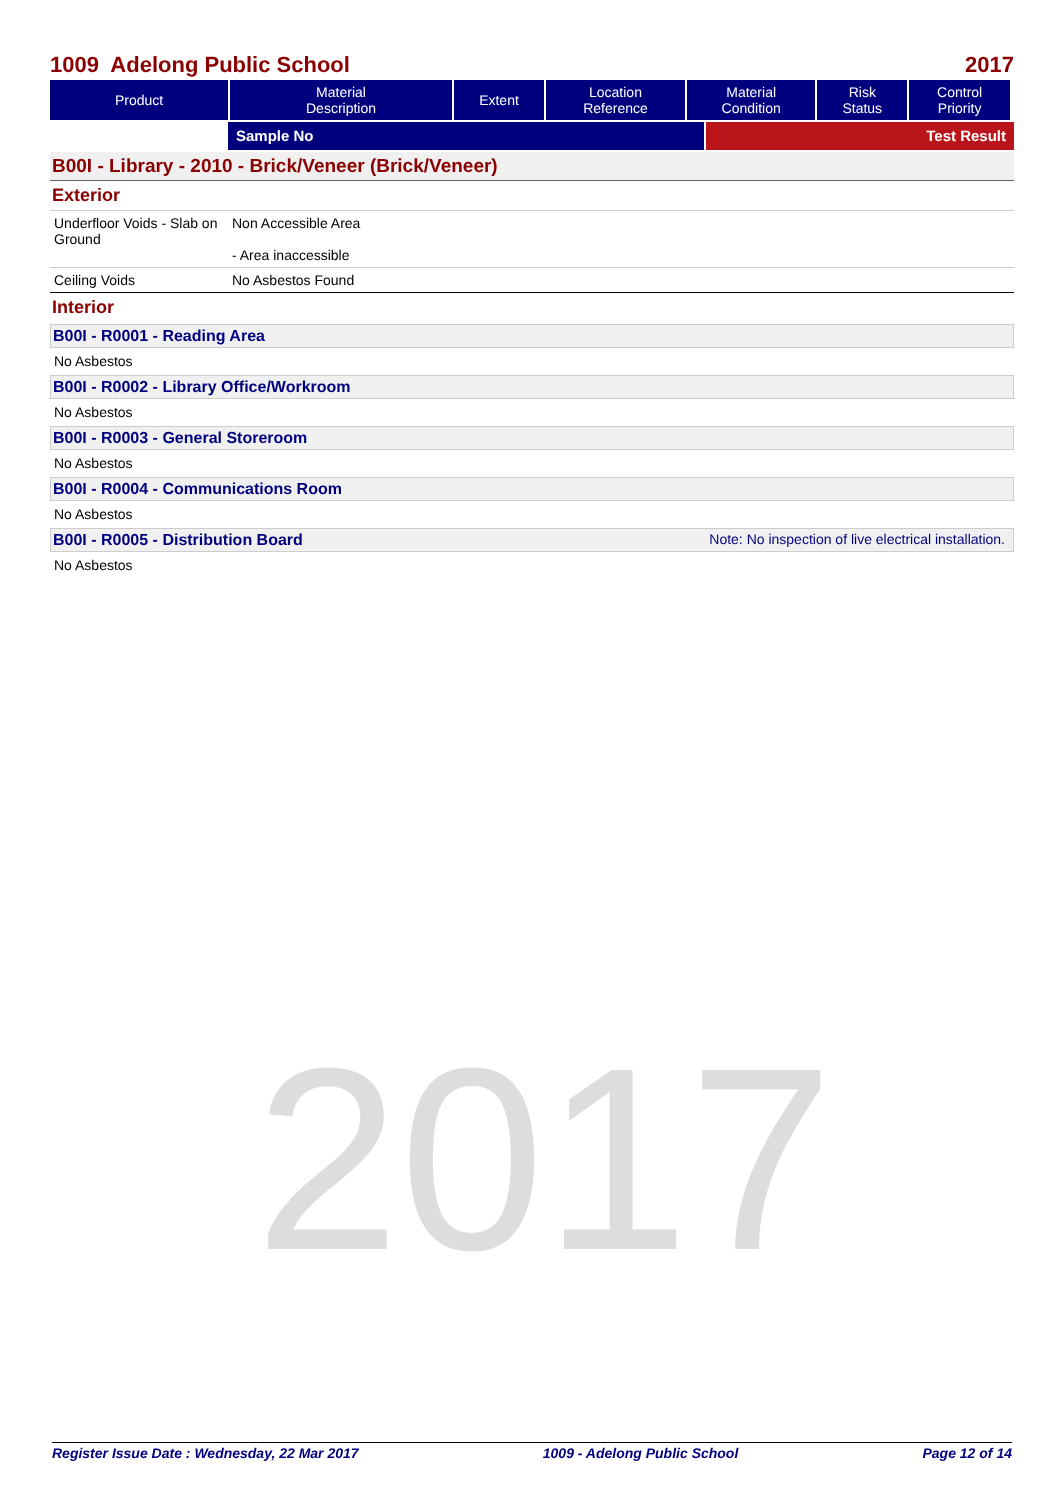1009 Adelong Public School 2017
| Product | Material Description | Extent | Location Reference | Material Condition | Risk Status | Control Priority |
| --- | --- | --- | --- | --- | --- | --- |
Sample No Test Result
B00I - Library - 2010 - Brick/Veneer (Brick/Veneer)
Exterior
Underfloor Voids - Slab on Ground
Non Accessible Area
- Area inaccessible
Ceiling Voids No Asbestos Found
Interior
B00I - R0001 - Reading Area
No Asbestos
B00I - R0002 - Library Office/Workroom
No Asbestos
B00I - R0003 - General Storeroom
No Asbestos
B00I - R0004 - Communications Room
No Asbestos
B00I - R0005 - Distribution Board Note: No inspection of live electrical installation.
No Asbestos
2017
Register Issue Date : Wednesday, 22 Mar 2017 1009 - Adelong Public School Page 12 of 14